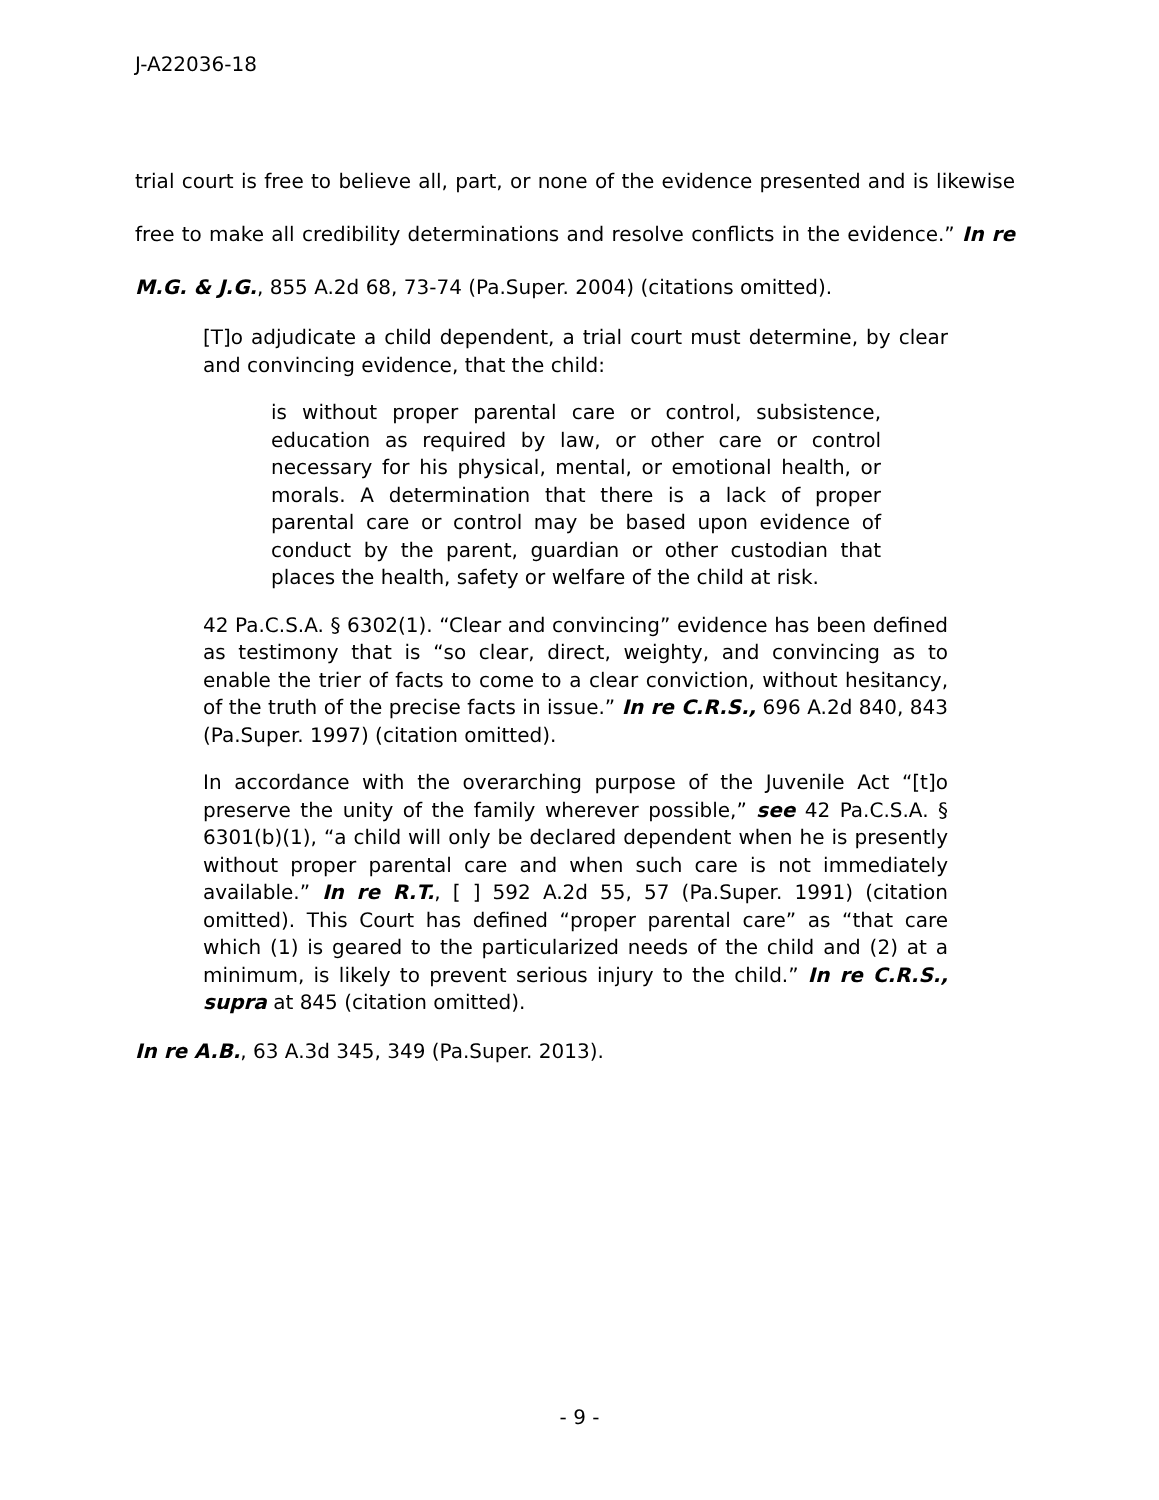J-A22036-18
trial court is free to believe all, part, or none of the evidence presented and is likewise free to make all credibility determinations and resolve conflicts in the evidence.” In re M.G. & J.G., 855 A.2d 68, 73-74 (Pa.Super. 2004) (citations omitted).
[T]o adjudicate a child dependent, a trial court must determine, by clear and convincing evidence, that the child:
is without proper parental care or control, subsistence, education as required by law, or other care or control necessary for his physical, mental, or emotional health, or morals. A determination that there is a lack of proper parental care or control may be based upon evidence of conduct by the parent, guardian or other custodian that places the health, safety or welfare of the child at risk.
42 Pa.C.S.A. § 6302(1). “Clear and convincing” evidence has been defined as testimony that is “so clear, direct, weighty, and convincing as to enable the trier of facts to come to a clear conviction, without hesitancy, of the truth of the precise facts in issue.” In re C.R.S., 696 A.2d 840, 843 (Pa.Super. 1997) (citation omitted).
In accordance with the overarching purpose of the Juvenile Act “[t]o preserve the unity of the family wherever possible,” see 42 Pa.C.S.A. § 6301(b)(1), “a child will only be declared dependent when he is presently without proper parental care and when such care is not immediately available.” In re R.T., [ ] 592 A.2d 55, 57 (Pa.Super. 1991) (citation omitted). This Court has defined “proper parental care” as “that care which (1) is geared to the particularized needs of the child and (2) at a minimum, is likely to prevent serious injury to the child.” In re C.R.S., supra at 845 (citation omitted).
In re A.B., 63 A.3d 345, 349 (Pa.Super. 2013).
- 9 -